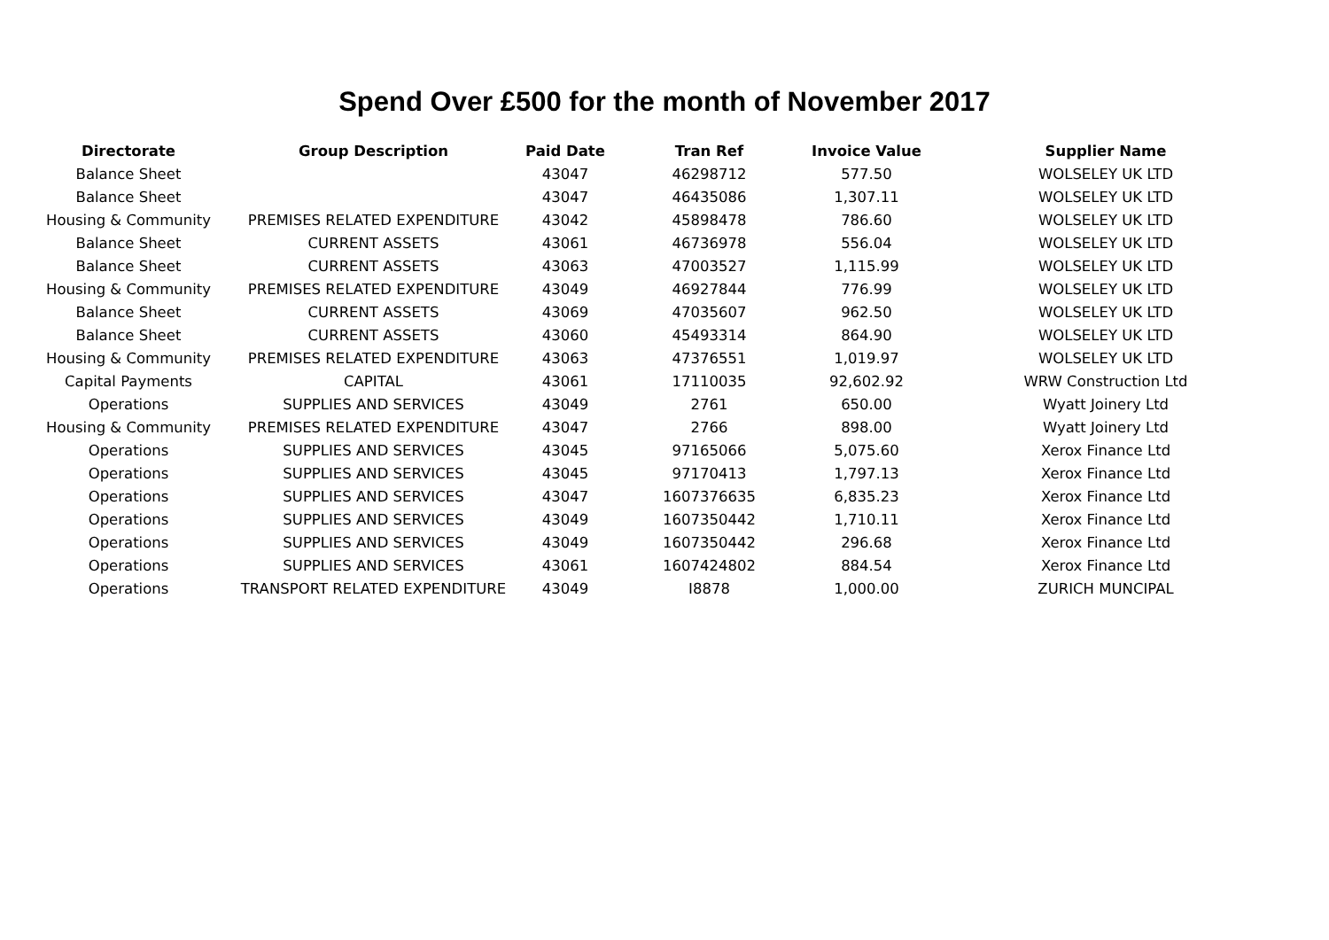Spend Over £500 for the month of November 2017
| Directorate | Group Description | Paid Date | Tran Ref | Invoice Value | Supplier Name |
| --- | --- | --- | --- | --- | --- |
| Balance Sheet | | 43047 | 46298712 | 577.50 | WOLSELEY UK LTD |
| Balance Sheet | | 43047 | 46435086 | 1,307.11 | WOLSELEY UK LTD |
| Housing & Community | PREMISES RELATED EXPENDITURE | 43042 | 45898478 | 786.60 | WOLSELEY UK LTD |
| Balance Sheet | CURRENT ASSETS | 43061 | 46736978 | 556.04 | WOLSELEY UK LTD |
| Balance Sheet | CURRENT ASSETS | 43063 | 47003527 | 1,115.99 | WOLSELEY UK LTD |
| Housing & Community | PREMISES RELATED EXPENDITURE | 43049 | 46927844 | 776.99 | WOLSELEY UK LTD |
| Balance Sheet | CURRENT ASSETS | 43069 | 47035607 | 962.50 | WOLSELEY UK LTD |
| Balance Sheet | CURRENT ASSETS | 43060 | 45493314 | 864.90 | WOLSELEY UK LTD |
| Housing & Community | PREMISES RELATED EXPENDITURE | 43063 | 47376551 | 1,019.97 | WOLSELEY UK LTD |
| Capital Payments | CAPITAL | 43061 | 17110035 | 92,602.92 | WRW Construction Ltd |
| Operations | SUPPLIES AND SERVICES | 43049 | 2761 | 650.00 | Wyatt Joinery Ltd |
| Housing & Community | PREMISES RELATED EXPENDITURE | 43047 | 2766 | 898.00 | Wyatt Joinery Ltd |
| Operations | SUPPLIES AND SERVICES | 43045 | 97165066 | 5,075.60 | Xerox Finance Ltd |
| Operations | SUPPLIES AND SERVICES | 43045 | 97170413 | 1,797.13 | Xerox Finance Ltd |
| Operations | SUPPLIES AND SERVICES | 43047 | 1607376635 | 6,835.23 | Xerox Finance Ltd |
| Operations | SUPPLIES AND SERVICES | 43049 | 1607350442 | 1,710.11 | Xerox Finance Ltd |
| Operations | SUPPLIES AND SERVICES | 43049 | 1607350442 | 296.68 | Xerox Finance Ltd |
| Operations | SUPPLIES AND SERVICES | 43061 | 1607424802 | 884.54 | Xerox Finance Ltd |
| Operations | TRANSPORT RELATED EXPENDITURE | 43049 | I8878 | 1,000.00 | ZURICH MUNCIPAL |